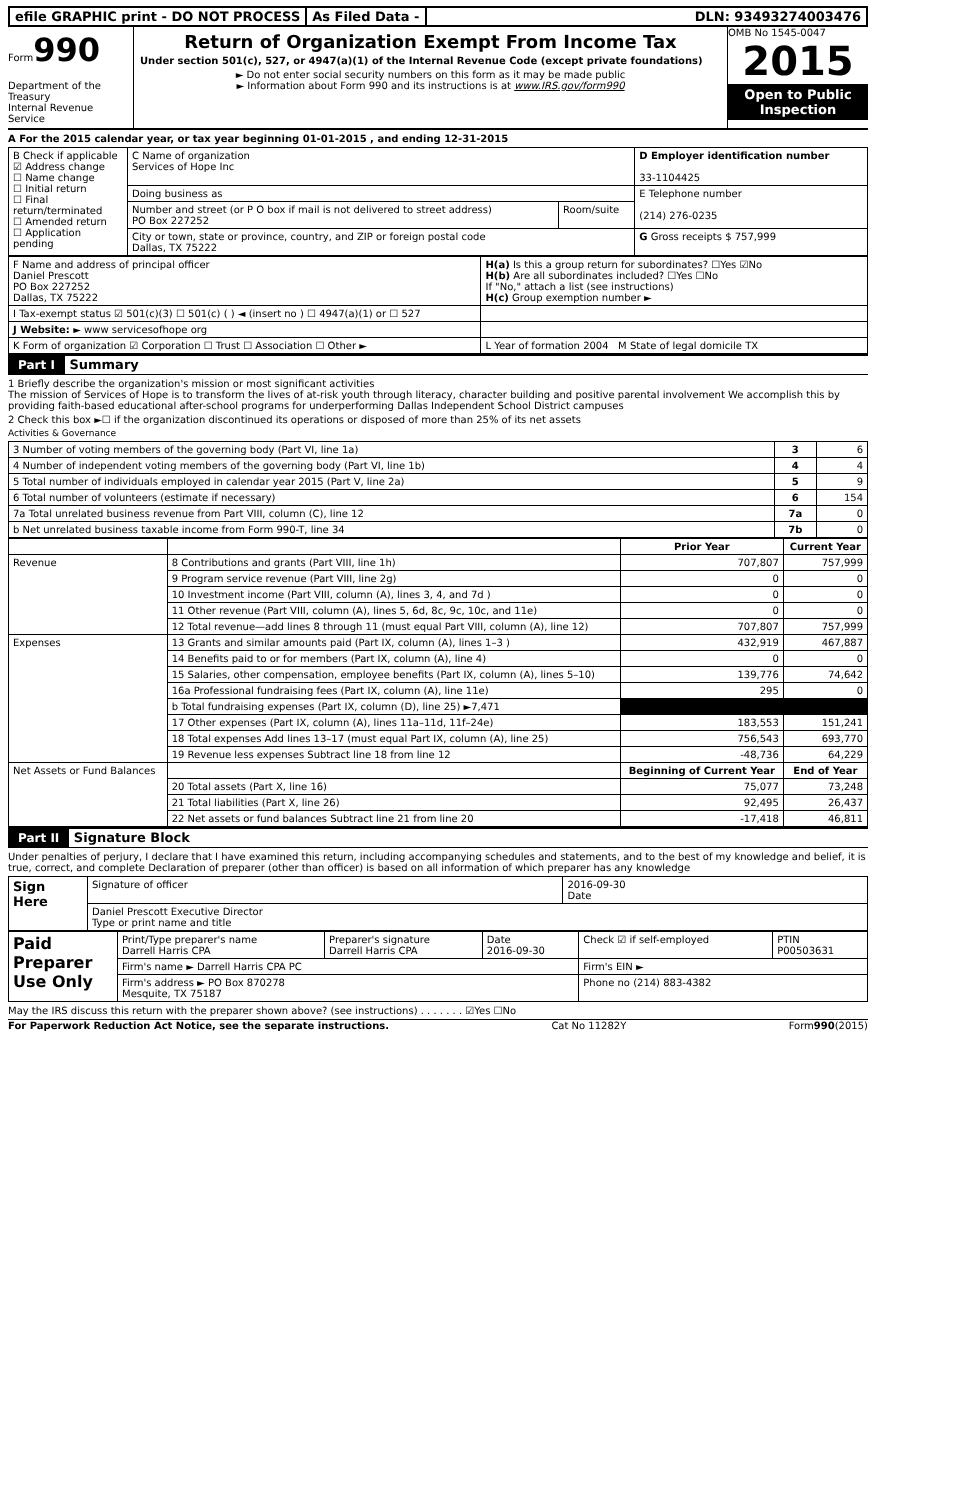efile GRAPHIC print - DO NOT PROCESS
As Filed Data - DLN: 93493274003476
Form990
Department of the Treasury
Internal Revenue Service
Return of Organization Exempt From Income Tax
Under section 501(c), 527, or 4947(a)(1) of the Internal Revenue Code (except private foundations)
► Do not enter social security numbers on this form as it may be made public
► Information about Form 990 and its instructions is at www.IRS.gov/form990
OMB No 1545-0047
2015
Open to Public Inspection
A For the 2015 calendar year, or tax year beginning 01-01-2015 , and ending 12-31-2015
| B Check if applicable ☑ Address change ☐ Name change ☐ Initial return ☐ Final return/terminated ☐ Amended return ☐ Application pending | C Name of organization Services of Hope Inc | | D Employer identification number 33-1104425 |
| | Doing business as | | E Telephone number (214) 276-0235 |
| | Number and street (or P O box if mail is not delivered to street address) PO Box 227252 | Room/suite | |
| | City or town, state or province, country, and ZIP or foreign postal code Dallas, TX 75222 | | G Gross receipts $ 757,999 |
| F Name and address of principal officer Daniel Prescott PO Box 227252 Dallas, TX 75222 | H(a) Is this a group return for subordinates? ☐Yes ☑No H(b) Are all subordinates included? ☐Yes ☐No If "No," attach a list (see instructions) H(c) Group exemption number ► |
| I Tax-exempt status ☑ 501(c)(3) ☐ 501(c) ( ) ◄ (insert no ) ☐ 4947(a)(1) or ☐ 527 | |
| J Website: ► www servicesofhope org | |
| K Form of organization ☑ Corporation ☐ Trust ☐ Association ☐ Other ► | L Year of formation 2004 M State of legal domicile TX |
Part I Summary
1 Briefly describe the organization's mission or most significant activities
The mission of Services of Hope is to transform the lives of at-risk youth through literacy, character building and positive parental involvement We accomplish this by providing faith-based educational after-school programs for underperforming Dallas Independent School District campuses
2 Check this box ►☐ if the organization discontinued its operations or disposed of more than 25% of its net assets
Activities & Governance
| 3 Number of voting members of the governing body (Part VI, line 1a) | 3 | 6 |
| 4 Number of independent voting members of the governing body (Part VI, line 1b) | 4 | 4 |
| 5 Total number of individuals employed in calendar year 2015 (Part V, line 2a) | 5 | 9 |
| 6 Total number of volunteers (estimate if necessary) | 6 | 154 |
| 7a Total unrelated business revenue from Part VIII, column (C), line 12 | 7a | 0 |
| b Net unrelated business taxable income from Form 990-T, line 34 | 7b | 0 |
| | | Prior Year | Current Year |
| --- | --- | --- | --- |
| Revenue | 8 Contributions and grants (Part VIII, line 1h) | 707,807 | 757,999 |
| | 9 Program service revenue (Part VIII, line 2g) | 0 | 0 |
| | 10 Investment income (Part VIII, column (A), lines 3, 4, and 7d ) | 0 | 0 |
| | 11 Other revenue (Part VIII, column (A), lines 5, 6d, 8c, 9c, 10c, and 11e) | 0 | 0 |
| | 12 Total revenue—add lines 8 through 11 (must equal Part VIII, column (A), line 12) | 707,807 | 757,999 |
| Expenses | 13 Grants and similar amounts paid (Part IX, column (A), lines 1–3 ) | 432,919 | 467,887 |
| | 14 Benefits paid to or for members (Part IX, column (A), line 4) | 0 | 0 |
| | 15 Salaries, other compensation, employee benefits (Part IX, column (A), lines 5–10) | 139,776 | 74,642 |
| | 16a Professional fundraising fees (Part IX, column (A), line 11e) | 295 | 0 |
| | b Total fundraising expenses (Part IX, column (D), line 25) ►7,471 | | |
| | 17 Other expenses (Part IX, column (A), lines 11a–11d, 11f–24e) | 183,553 | 151,241 |
| | 18 Total expenses Add lines 13–17 (must equal Part IX, column (A), line 25) | 756,543 | 693,770 |
| | 19 Revenue less expenses Subtract line 18 from line 12 | -48,736 | 64,229 |
| Net Assets or Fund Balances | | Beginning of Current Year | End of Year |
| | 20 Total assets (Part X, line 16) | 75,077 | 73,248 |
| | 21 Total liabilities (Part X, line 26) | 92,495 | 26,437 |
| | 22 Net assets or fund balances Subtract line 21 from line 20 | -17,418 | 46,811 |
Part II Signature Block
Under penalties of perjury, I declare that I have examined this return, including accompanying schedules and statements, and to the best of my knowledge and belief, it is true, correct, and complete Declaration of preparer (other than officer) is based on all information of which preparer has any knowledge
| Sign Here | Signature of officer | 2016-09-30 Date |
| | Daniel Prescott Executive Director Type or print name and title | |
| Paid Preparer Use Only | Print/Type preparer's name Darrell Harris CPA | Preparer's signature Darrell Harris CPA | Date 2016-09-30 | Check ☑ if self-employed | PTIN P00503631 |
| | Firm's name ► Darrell Harris CPA PC | | | Firm's EIN ► | |
| | Firm's address ► PO Box 870278 Mesquite, TX 75187 | | | Phone no (214) 883-4382 | |
May the IRS discuss this return with the preparer shown above? (see instructions) . . . . . . . ☑Yes ☐No
For Paperwork Reduction Act Notice, see the separate instructions. Cat No 11282Y Form990(2015)